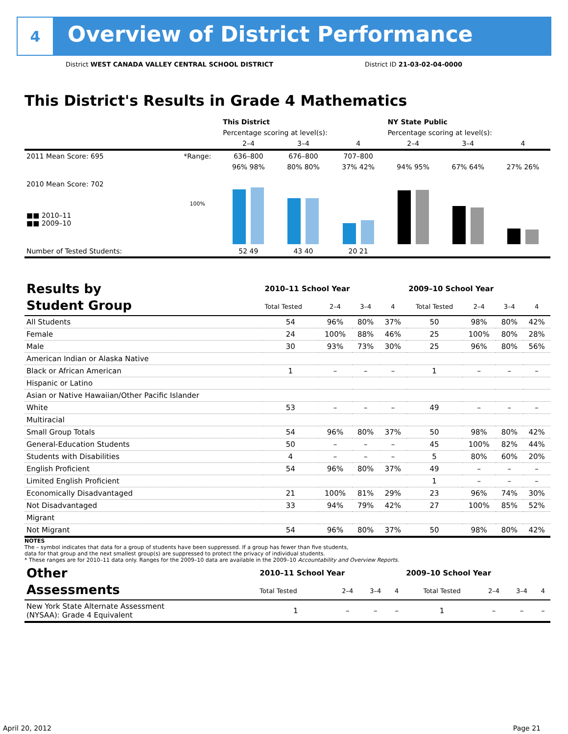4
Overview of District Performance
District WEST CANADA VALLEY CENTRAL SCHOOL DISTRICT District ID 21-03-02-04-0000
This District's Results in Grade 4 Mathematics
| | | This District | | | NY State Public | | |
| | | Percentage scoring at level(s): | | | Percentage scoring at level(s): | | |
| | | 2–4 | 3–4 | 4 | 2–4 | 3–4 | 4 |
| 2011 Mean Score: 695 | *Range: | 636–800 | 676–800 | 707–800 | | | |
| 2010 Mean Score: 702 ■■ 2010–11 ■■ 2009–10 | 100% | 96% 98% | 80% 80% | 37% 42% | 94% 95% | 67% 64% | 27% 26% |
| Number of Tested Students: | | 52 49 | 43 40 | 20 21 | | | |
| Results by Student Group | 2010–11 School Year | | | | 2009–10 School Year | | | |
| | Total Tested | 2–4 | 3–4 | 4 | Total Tested | 2–4 | 3–4 | 4 |
| All Students | 54 | 96% | 80% | 37% | 50 | 98% | 80% | 42% |
| Female | 24 | 100% | 88% | 46% | 25 | 100% | 80% | 28% |
| Male | 30 | 93% | 73% | 30% | 25 | 96% | 80% | 56% |
| American Indian or Alaska Native | | | | | | | | |
| Black or African American | 1 | – | – | – | 1 | – | – | – |
| Hispanic or Latino | | | | | | | | |
| Asian or Native Hawaiian/Other Pacific Islander | | | | | | | | |
| White | 53 | – | – | – | 49 | – | – | – |
| Multiracial | | | | | | | | |
| Small Group Totals | 54 | 96% | 80% | 37% | 50 | 98% | 80% | 42% |
| General-Education Students | 50 | – | – | – | 45 | 100% | 82% | 44% |
| Students with Disabilities | 4 | – | – | – | 5 | 80% | 60% | 20% |
| English Proficient | 54 | 96% | 80% | 37% | 49 | – | – | – |
| Limited English Proficient | | | | | 1 | – | – | – |
| Economically Disadvantaged | 21 | 100% | 81% | 29% | 23 | 96% | 74% | 30% |
| Not Disadvantaged | 33 | 94% | 79% | 42% | 27 | 100% | 85% | 52% |
| Migrant | | | | | | | | |
| Not Migrant | 54 | 96% | 80% | 37% | 50 | 98% | 80% | 42% |
NOTES
The – symbol indicates that data for a group of students have been suppressed. If a group has fewer than five students,
data for that group and the next smallest group(s) are suppressed to protect the privacy of individual students.
* These ranges are for 2010–11 data only. Ranges for the 2009–10 data are available in the 2009–10 Accountability and Overview Reports.
| Other Assessments | 2010–11 School Year | | | | 2009–10 School Year | | | |
| | Total Tested | 2–4 | 3–4 | 4 | Total Tested | 2–4 | 3–4 | 4 |
| New York State Alternate Assessment (NYSAA): Grade 4 Equivalent | 1 | – | – | – | 1 | – | – | – |
April 20, 2012 Page 21